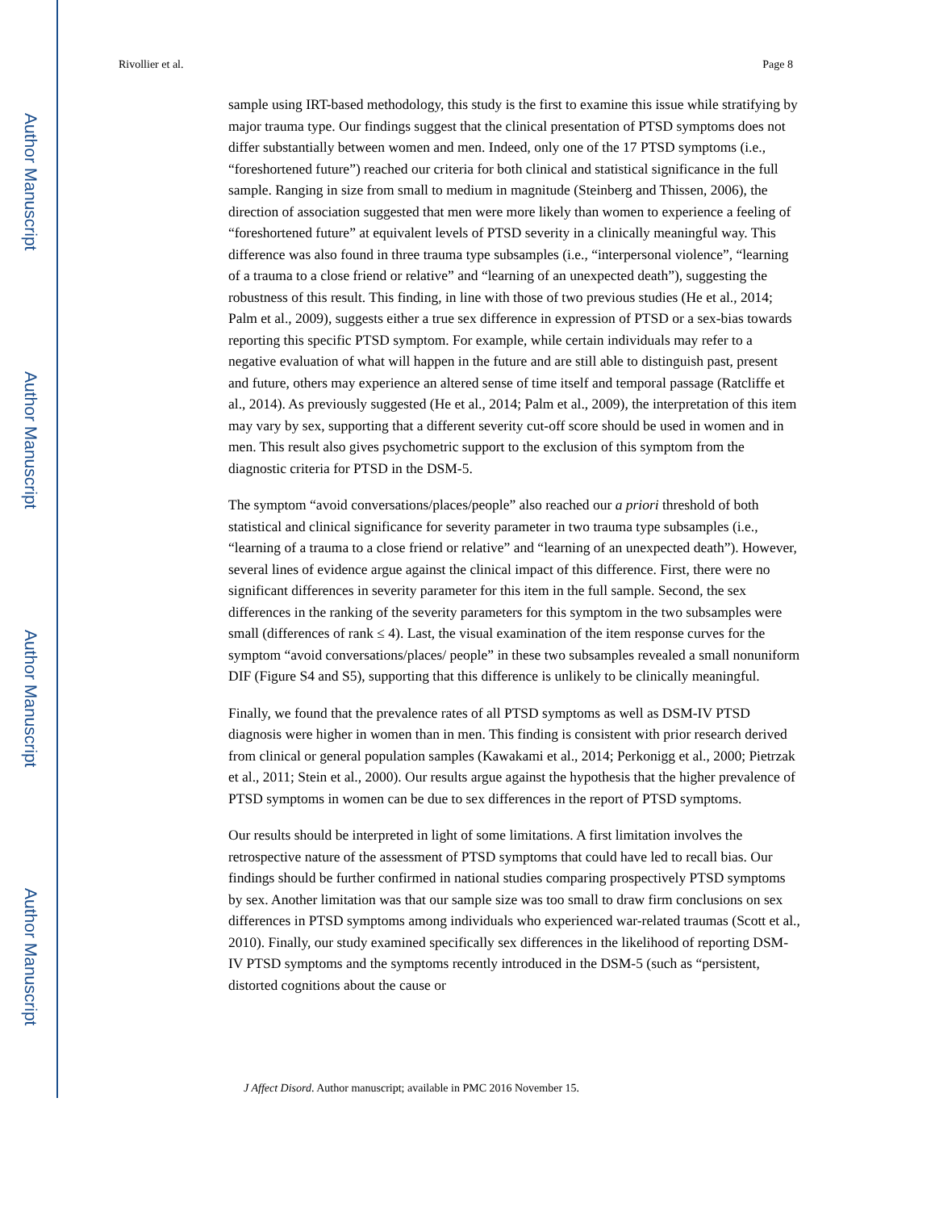Author Manuscript
Author Manuscript
Author Manuscript
Author Manuscript
Rivollier et al. Page 8
sample using IRT-based methodology, this study is the first to examine this issue while stratifying by major trauma type. Our findings suggest that the clinical presentation of PTSD symptoms does not differ substantially between women and men. Indeed, only one of the 17 PTSD symptoms (i.e., “foreshortened future”) reached our criteria for both clinical and statistical significance in the full sample. Ranging in size from small to medium in magnitude (Steinberg and Thissen, 2006), the direction of association suggested that men were more likely than women to experience a feeling of “foreshortened future” at equivalent levels of PTSD severity in a clinically meaningful way. This difference was also found in three trauma type subsamples (i.e., “interpersonal violence”, “learning of a trauma to a close friend or relative” and “learning of an unexpected death”), suggesting the robustness of this result. This finding, in line with those of two previous studies (He et al., 2014; Palm et al., 2009), suggests either a true sex difference in expression of PTSD or a sex-bias towards reporting this specific PTSD symptom. For example, while certain individuals may refer to a negative evaluation of what will happen in the future and are still able to distinguish past, present and future, others may experience an altered sense of time itself and temporal passage (Ratcliffe et al., 2014). As previously suggested (He et al., 2014; Palm et al., 2009), the interpretation of this item may vary by sex, supporting that a different severity cut-off score should be used in women and in men. This result also gives psychometric support to the exclusion of this symptom from the diagnostic criteria for PTSD in the DSM-5.
The symptom “avoid conversations/places/people” also reached our a priori threshold of both statistical and clinical significance for severity parameter in two trauma type subsamples (i.e., “learning of a trauma to a close friend or relative” and “learning of an unexpected death”). However, several lines of evidence argue against the clinical impact of this difference. First, there were no significant differences in severity parameter for this item in the full sample. Second, the sex differences in the ranking of the severity parameters for this symptom in the two subsamples were small (differences of rank ≤ 4). Last, the visual examination of the item response curves for the symptom “avoid conversations/places/ people” in these two subsamples revealed a small nonuniform DIF (Figure S4 and S5), supporting that this difference is unlikely to be clinically meaningful.
Finally, we found that the prevalence rates of all PTSD symptoms as well as DSM-IV PTSD diagnosis were higher in women than in men. This finding is consistent with prior research derived from clinical or general population samples (Kawakami et al., 2014; Perkonigg et al., 2000; Pietrzak et al., 2011; Stein et al., 2000). Our results argue against the hypothesis that the higher prevalence of PTSD symptoms in women can be due to sex differences in the report of PTSD symptoms.
Our results should be interpreted in light of some limitations. A first limitation involves the retrospective nature of the assessment of PTSD symptoms that could have led to recall bias. Our findings should be further confirmed in national studies comparing prospectively PTSD symptoms by sex. Another limitation was that our sample size was too small to draw firm conclusions on sex differences in PTSD symptoms among individuals who experienced war-related traumas (Scott et al., 2010). Finally, our study examined specifically sex differences in the likelihood of reporting DSM-IV PTSD symptoms and the symptoms recently introduced in the DSM-5 (such as “persistent, distorted cognitions about the cause or
J Affect Disord. Author manuscript; available in PMC 2016 November 15.